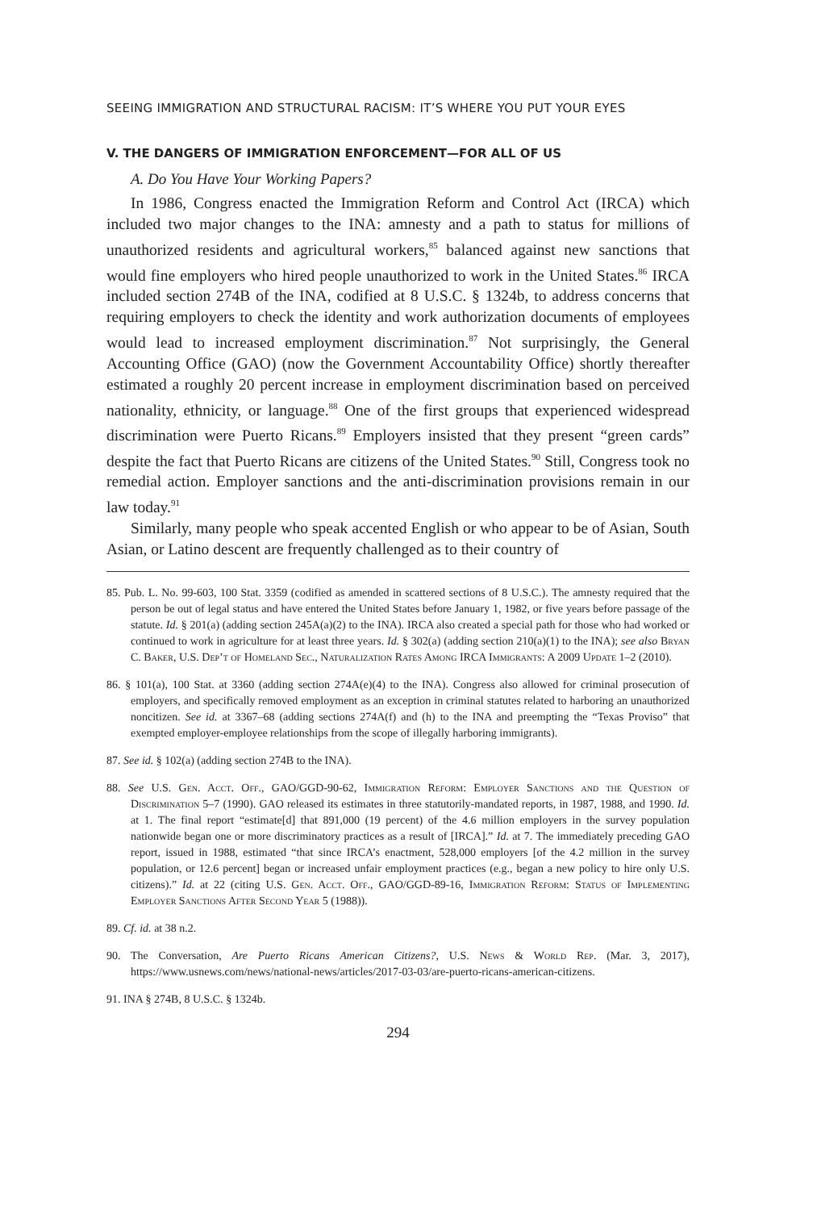SEEING IMMIGRATION AND STRUCTURAL RACISM: IT’S WHERE YOU PUT YOUR EYES
V. THE DANGERS OF IMMIGRATION ENFORCEMENT—FOR ALL OF US
A. Do You Have Your Working Papers?
In 1986, Congress enacted the Immigration Reform and Control Act (IRCA) which included two major changes to the INA: amnesty and a path to status for millions of unauthorized residents and agricultural workers,<sup>85</sup> balanced against new sanctions that would fine employers who hired people unauthorized to work in the United States.<sup>86</sup> IRCA included section 274B of the INA, codified at 8 U.S.C. § 1324b, to address concerns that requiring employers to check the identity and work authorization documents of employees would lead to increased employment discrimination.<sup>87</sup> Not surprisingly, the General Accounting Office (GAO) (now the Government Accountability Office) shortly thereafter estimated a roughly 20 percent increase in employment discrimination based on perceived nationality, ethnicity, or language.<sup>88</sup> One of the first groups that experienced widespread discrimination were Puerto Ricans.<sup>89</sup> Employers insisted that they present “green cards” despite the fact that Puerto Ricans are citizens of the United States.<sup>90</sup> Still, Congress took no remedial action. Employer sanctions and the anti-discrimination provisions remain in our law today.<sup>91</sup>
Similarly, many people who speak accented English or who appear to be of Asian, South Asian, or Latino descent are frequently challenged as to their country of
85. Pub. L. No. 99-603, 100 Stat. 3359 (codified as amended in scattered sections of 8 U.S.C.). The amnesty required that the person be out of legal status and have entered the United States before January 1, 1982, or five years before passage of the statute. Id. § 201(a) (adding section 245A(a)(2) to the INA). IRCA also created a special path for those who had worked or continued to work in agriculture for at least three years. Id. § 302(a) (adding section 210(a)(1) to the INA); see also Bryan C. Baker, U.S. Dep’t of Homeland Sec., Naturalization Rates Among IRCA Immigrants: A 2009 Update 1–2 (2010).
86. § 101(a), 100 Stat. at 3360 (adding section 274A(e)(4) to the INA). Congress also allowed for criminal prosecution of employers, and specifically removed employment as an exception in criminal statutes related to harboring an unauthorized noncitizen. See id. at 3367–68 (adding sections 274A(f) and (h) to the INA and preempting the “Texas Proviso” that exempted employer-employee relationships from the scope of illegally harboring immigrants).
87. See id. § 102(a) (adding section 274B to the INA).
88. See U.S. Gen. Acct. Off., GAO/GGD-90-62, Immigration Reform: Employer Sanctions and the Question of Discrimination 5–7 (1990). GAO released its estimates in three statutorily-mandated reports, in 1987, 1988, and 1990. Id. at 1. The final report “estimate[d] that 891,000 (19 percent) of the 4.6 million employers in the survey population nationwide began one or more discriminatory practices as a result of [IRCA].” Id. at 7. The immediately preceding GAO report, issued in 1988, estimated “that since IRCA’s enactment, 528,000 employers [of the 4.2 million in the survey population, or 12.6 percent] began or increased unfair employment practices (e.g., began a new policy to hire only U.S. citizens).” Id. at 22 (citing U.S. Gen. Acct. Off., GAO/GGD-89-16, Immigration Reform: Status of Implementing Employer Sanctions After Second Year 5 (1988)).
89. Cf. id. at 38 n.2.
90. The Conversation, Are Puerto Ricans American Citizens?, U.S. News & World Rep. (Mar. 3, 2017), https://www.usnews.com/news/national-news/articles/2017-03-03/are-puerto-ricans-american-citizens.
91. INA § 274B, 8 U.S.C. § 1324b.
294